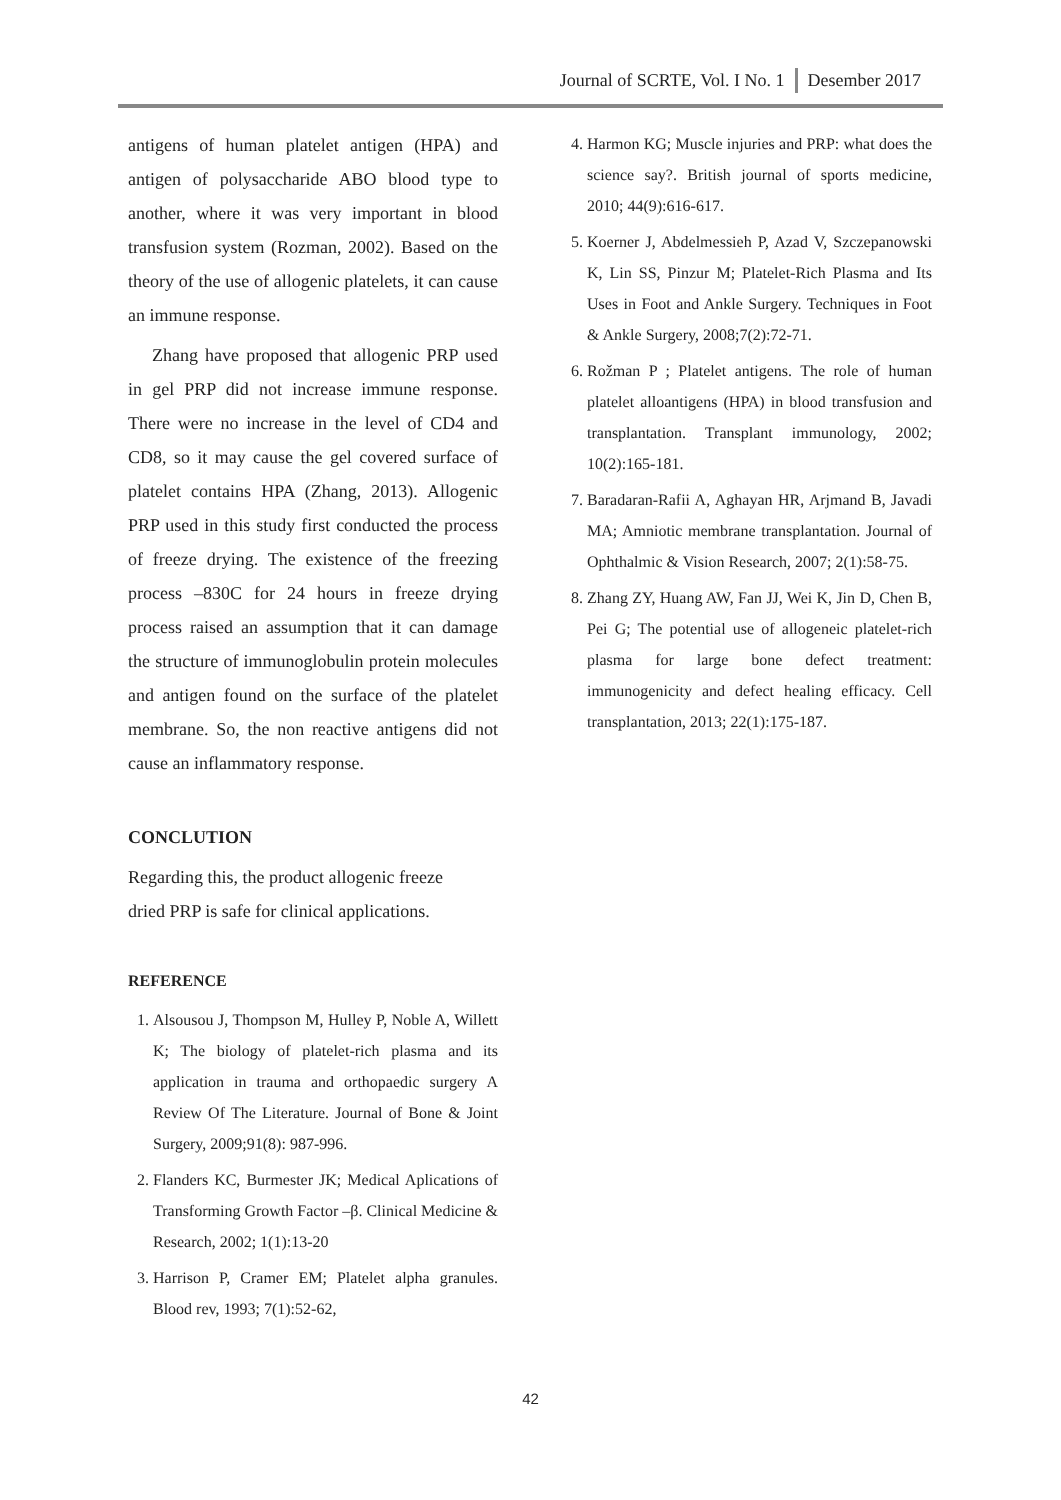Journal of SCRTE, Vol. I No. 1 Desember 2017
antigens of human platelet antigen (HPA) and antigen of polysaccharide ABO blood type to another, where it was very important in blood transfusion system (Rozman, 2002). Based on the theory of the use of allogenic platelets, it can cause an immune response.
Zhang have proposed that allogenic PRP used in gel PRP did not increase immune response. There were no increase in the level of CD4 and CD8, so it may cause the gel covered surface of platelet contains HPA (Zhang, 2013). Allogenic PRP used in this study first conducted the process of freeze drying. The existence of the freezing process –830C for 24 hours in freeze drying process raised an assumption that it can damage the structure of immunoglobulin protein molecules and antigen found on the surface of the platelet membrane. So, the non reactive antigens did not cause an inflammatory response.
CONCLUTION
Regarding this, the product allogenic freeze
dried PRP is safe for clinical applications.
REFERENCE
1. Alsousou J, Thompson M, Hulley P, Noble A, Willett K; The biology of platelet-rich plasma and its application in trauma and orthopaedic surgery A Review Of The Literature. Journal of Bone & Joint Surgery, 2009;91(8): 987-996.
2. Flanders KC, Burmester JK; Medical Aplications of Transforming Growth Factor –β. Clinical Medicine & Research, 2002; 1(1):13-20
3. Harrison P, Cramer EM; Platelet alpha granules. Blood rev, 1993; 7(1):52-62,
4. Harmon KG; Muscle injuries and PRP: what does the science say?. British journal of sports medicine, 2010; 44(9):616-617.
5. Koerner J, Abdelmessieh P, Azad V, Szczepanowski K, Lin SS, Pinzur M; Platelet-Rich Plasma and Its Uses in Foot and Ankle Surgery. Techniques in Foot & Ankle Surgery, 2008;7(2):72-71.
6. Rožman P ; Platelet antigens. The role of human platelet alloantigens (HPA) in blood transfusion and transplantation. Transplant immunology, 2002; 10(2):165-181.
7. Baradaran-Rafii A, Aghayan HR, Arjmand B, Javadi MA; Amniotic membrane transplantation. Journal of Ophthalmic & Vision Research, 2007; 2(1):58-75.
8. Zhang ZY, Huang AW, Fan JJ, Wei K, Jin D, Chen B, Pei G; The potential use of allogeneic platelet-rich plasma for large bone defect treatment: immunogenicity and defect healing efficacy. Cell transplantation, 2013; 22(1):175-187.
42